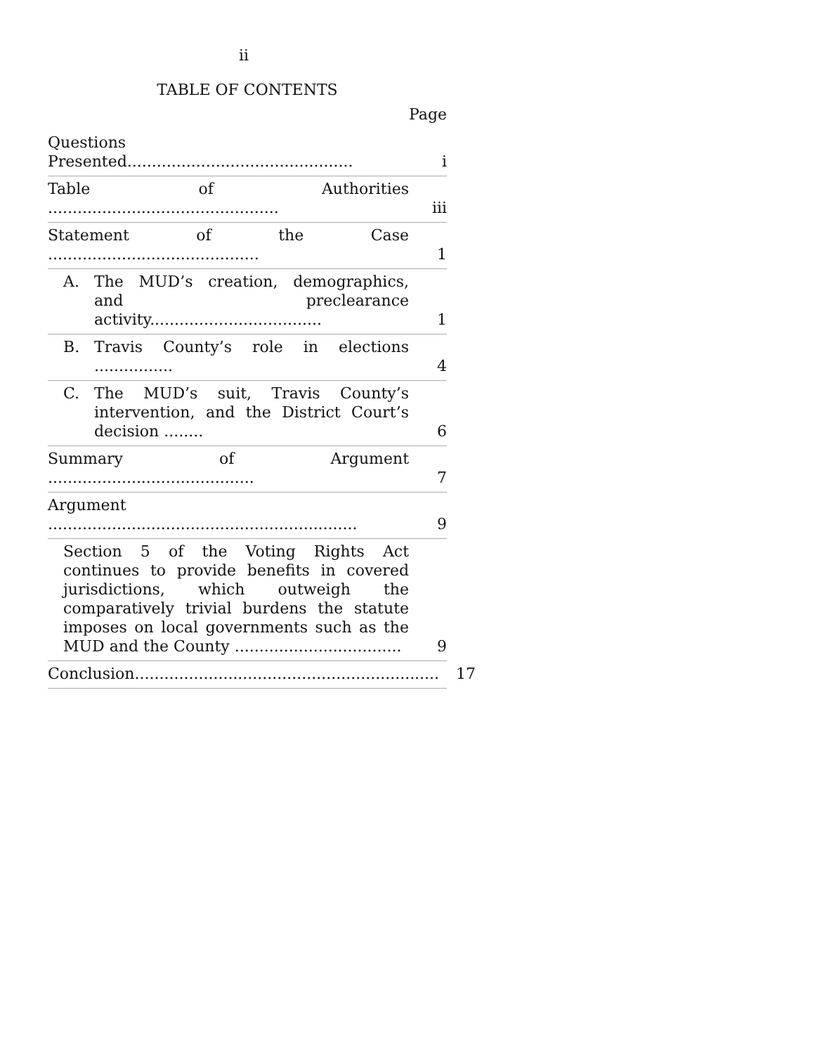ii
TABLE OF CONTENTS
Page
Questions Presented..............................................
i
Table of Authorities ...............................................
iii
Statement of the Case ...........................................
1
A. The MUD’s creation, demographics, and preclearance activity...................................
1
B. Travis County’s role in elections ................
4
C. The MUD’s suit, Travis County’s intervention, and the District Court’s decision ........
6
Summary of Argument ..........................................
7
Argument ...............................................................
9
Section 5 of the Voting Rights Act continues to provide benefits in covered jurisdictions, which outweigh the comparatively trivial burdens the statute imposes on local governments such as the MUD and the County ..................................
9
Conclusion..............................................................
17